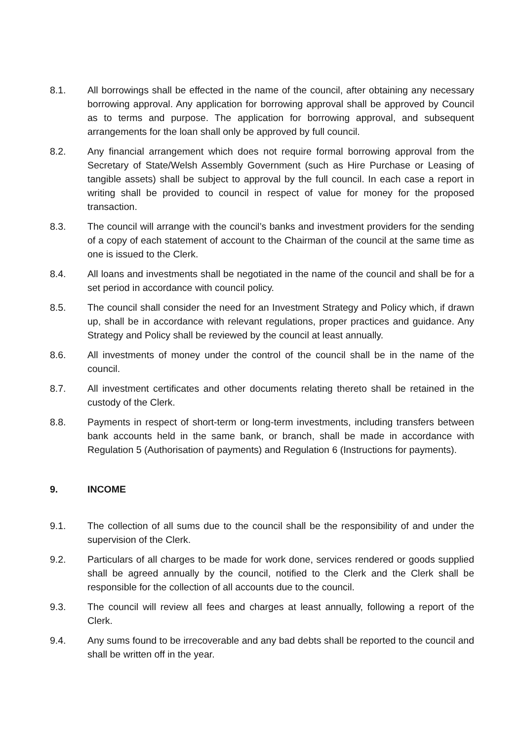8.1. All borrowings shall be effected in the name of the council, after obtaining any necessary borrowing approval. Any application for borrowing approval shall be approved by Council as to terms and purpose. The application for borrowing approval, and subsequent arrangements for the loan shall only be approved by full council.
8.2. Any financial arrangement which does not require formal borrowing approval from the Secretary of State/Welsh Assembly Government (such as Hire Purchase or Leasing of tangible assets) shall be subject to approval by the full council. In each case a report in writing shall be provided to council in respect of value for money for the proposed transaction.
8.3. The council will arrange with the council’s banks and investment providers for the sending of a copy of each statement of account to the Chairman of the council at the same time as one is issued to the Clerk.
8.4. All loans and investments shall be negotiated in the name of the council and shall be for a set period in accordance with council policy.
8.5. The council shall consider the need for an Investment Strategy and Policy which, if drawn up, shall be in accordance with relevant regulations, proper practices and guidance. Any Strategy and Policy shall be reviewed by the council at least annually.
8.6. All investments of money under the control of the council shall be in the name of the council.
8.7. All investment certificates and other documents relating thereto shall be retained in the custody of the Clerk.
8.8. Payments in respect of short-term or long-term investments, including transfers between bank accounts held in the same bank, or branch, shall be made in accordance with Regulation 5 (Authorisation of payments) and Regulation 6 (Instructions for payments).
9. INCOME
9.1. The collection of all sums due to the council shall be the responsibility of and under the supervision of the Clerk.
9.2. Particulars of all charges to be made for work done, services rendered or goods supplied shall be agreed annually by the council, notified to the Clerk and the Clerk shall be responsible for the collection of all accounts due to the council.
9.3. The council will review all fees and charges at least annually, following a report of the Clerk.
9.4. Any sums found to be irrecoverable and any bad debts shall be reported to the council and shall be written off in the year.